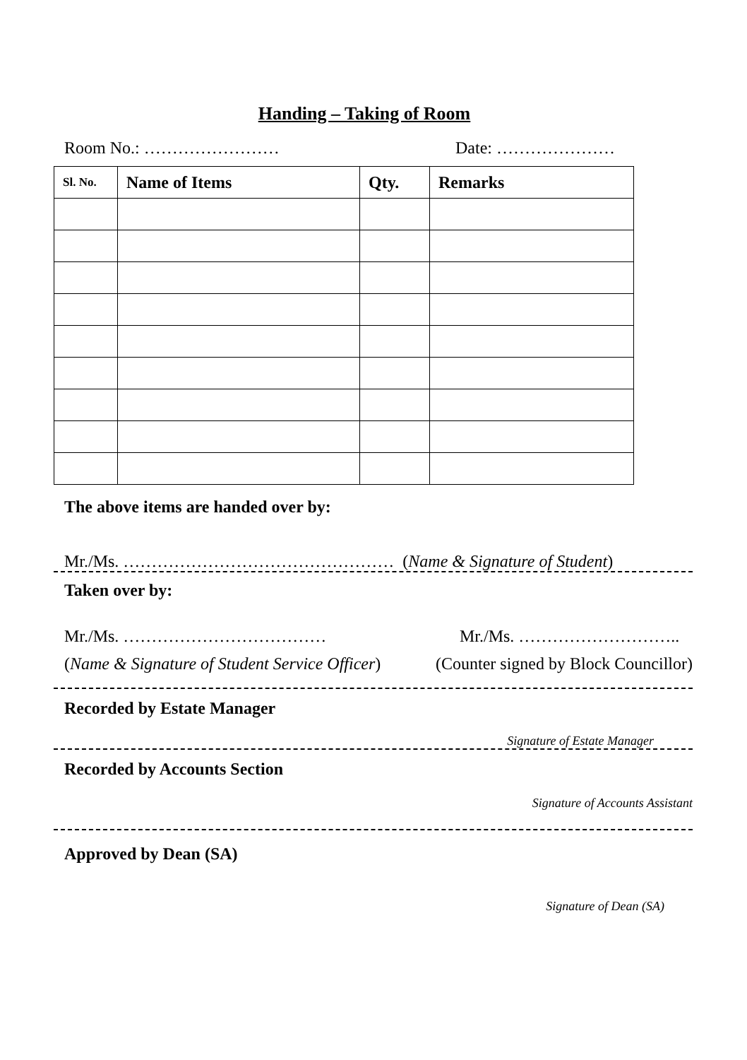Handing – Taking of Room
Room No.: …………………… Date: …………………
| Sl. No. | Name of Items | Qty. | Remarks |
| --- | --- | --- | --- |
The above items are handed over by:
Mr./Ms. ………………………………………… (Name & Signature of Student)
Taken over by:
Mr./Ms. ……………………………… Mr./Ms. ………………………..
(Name & Signature of Student Service Officer) (Counter signed by Block Councillor)
Recorded by Estate Manager
Signature of Estate Manager
Recorded by Accounts Section
Signature of Accounts Assistant
Approved by Dean (SA)
Signature of Dean (SA)